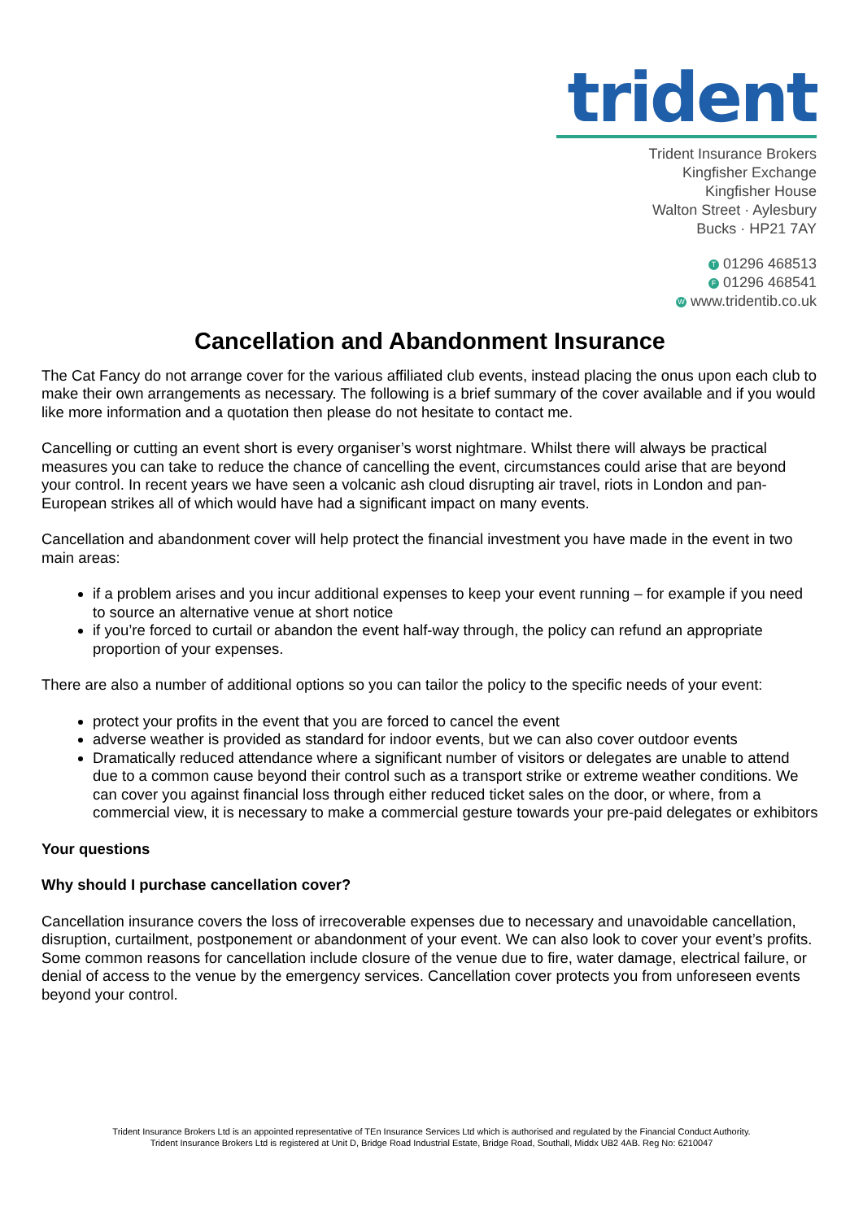trident
Trident Insurance Brokers
Kingfisher Exchange
Kingfisher House
Walton Street · Aylesbury
Bucks · HP21 7AY
T 01296 468513
F 01296 468541
W www.tridentib.co.uk
Cancellation and Abandonment Insurance
The Cat Fancy do not arrange cover for the various affiliated club events, instead placing the onus upon each club to make their own arrangements as necessary. The following is a brief summary of the cover available and if you would like more information and a quotation then please do not hesitate to contact me.
Cancelling or cutting an event short is every organiser’s worst nightmare. Whilst there will always be practical measures you can take to reduce the chance of cancelling the event, circumstances could arise that are beyond your control. In recent years we have seen a volcanic ash cloud disrupting air travel, riots in London and pan-European strikes all of which would have had a significant impact on many events.
Cancellation and abandonment cover will help protect the financial investment you have made in the event in two main areas:
if a problem arises and you incur additional expenses to keep your event running – for example if you need to source an alternative venue at short notice
if you’re forced to curtail or abandon the event half-way through, the policy can refund an appropriate proportion of your expenses.
There are also a number of additional options so you can tailor the policy to the specific needs of your event:
protect your profits in the event that you are forced to cancel the event
adverse weather is provided as standard for indoor events, but we can also cover outdoor events
Dramatically reduced attendance where a significant number of visitors or delegates are unable to attend due to a common cause beyond their control such as a transport strike or extreme weather conditions. We can cover you against financial loss through either reduced ticket sales on the door, or where, from a commercial view, it is necessary to make a commercial gesture towards your pre-paid delegates or exhibitors
Your questions
Why should I purchase cancellation cover?
Cancellation insurance covers the loss of irrecoverable expenses due to necessary and unavoidable cancellation, disruption, curtailment, postponement or abandonment of your event. We can also look to cover your event’s profits. Some common reasons for cancellation include closure of the venue due to fire, water damage, electrical failure, or denial of access to the venue by the emergency services. Cancellation cover protects you from unforeseen events beyond your control.
Trident Insurance Brokers Ltd is an appointed representative of TEn Insurance Services Ltd which is authorised and regulated by the Financial Conduct Authority.
Trident Insurance Brokers Ltd is registered at Unit D, Bridge Road Industrial Estate, Bridge Road, Southall, Middx UB2 4AB. Reg No: 6210047